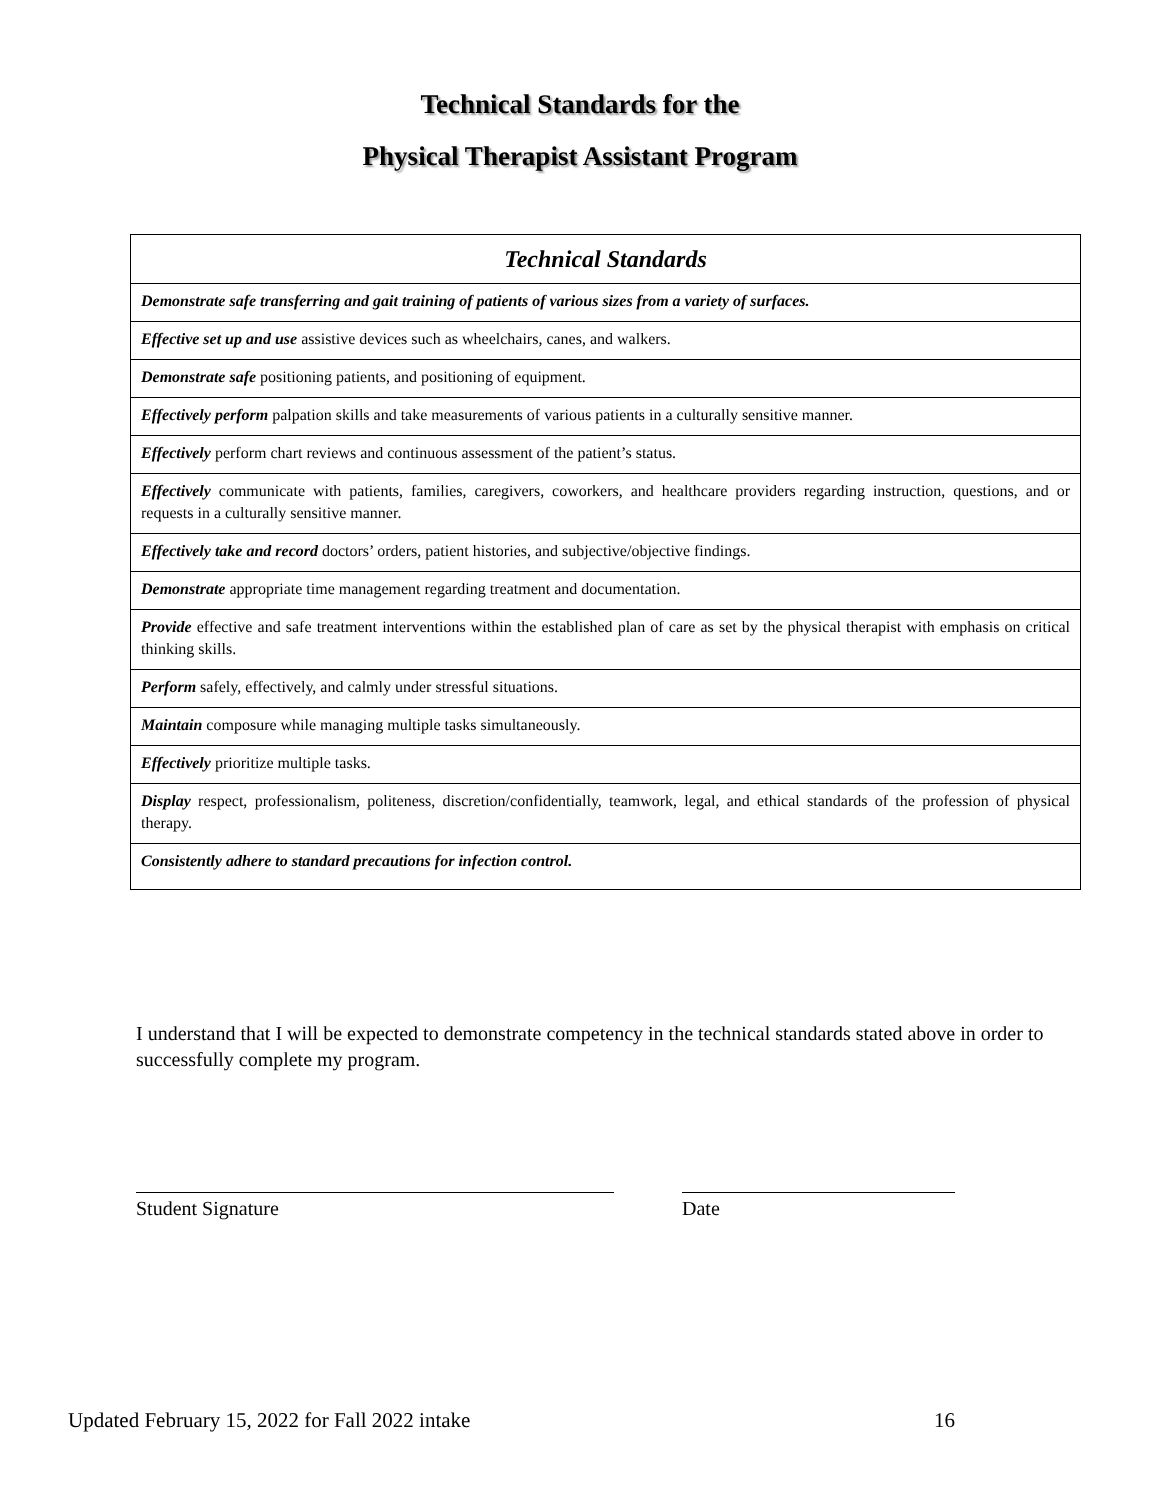Technical Standards for the
Physical Therapist Assistant Program
| Technical Standards |
| --- |
| Demonstrate safe transferring and gait training of patients of various sizes from a variety of surfaces. |
| Effective set up and use assistive devices such as wheelchairs, canes, and walkers. |
| Demonstrate safe positioning patients, and positioning of equipment. |
| Effectively perform palpation skills and take measurements of various patients in a culturally sensitive manner. |
| Effectively perform chart reviews and continuous assessment of the patient’s status. |
| Effectively communicate with patients, families, caregivers, coworkers, and healthcare providers regarding instruction, questions, and or requests in a culturally sensitive manner. |
| Effectively take and record doctors’ orders, patient histories, and subjective/objective findings. |
| Demonstrate appropriate time management regarding treatment and documentation. |
| Provide effective and safe treatment interventions within the established plan of care as set by the physical therapist with emphasis on critical thinking skills. |
| Perform safely, effectively, and calmly under stressful situations. |
| Maintain composure while managing multiple tasks simultaneously. |
| Effectively prioritize multiple tasks. |
| Display respect, professionalism, politeness, discretion/confidentially, teamwork, legal, and ethical standards of the profession of physical therapy. |
| Consistently adhere to standard precautions for infection control. |
I understand that I will be expected to demonstrate competency in the technical standards stated above in order to successfully complete my program.
Student Signature Date
Updated February 15, 2022 for Fall 2022 intake 16